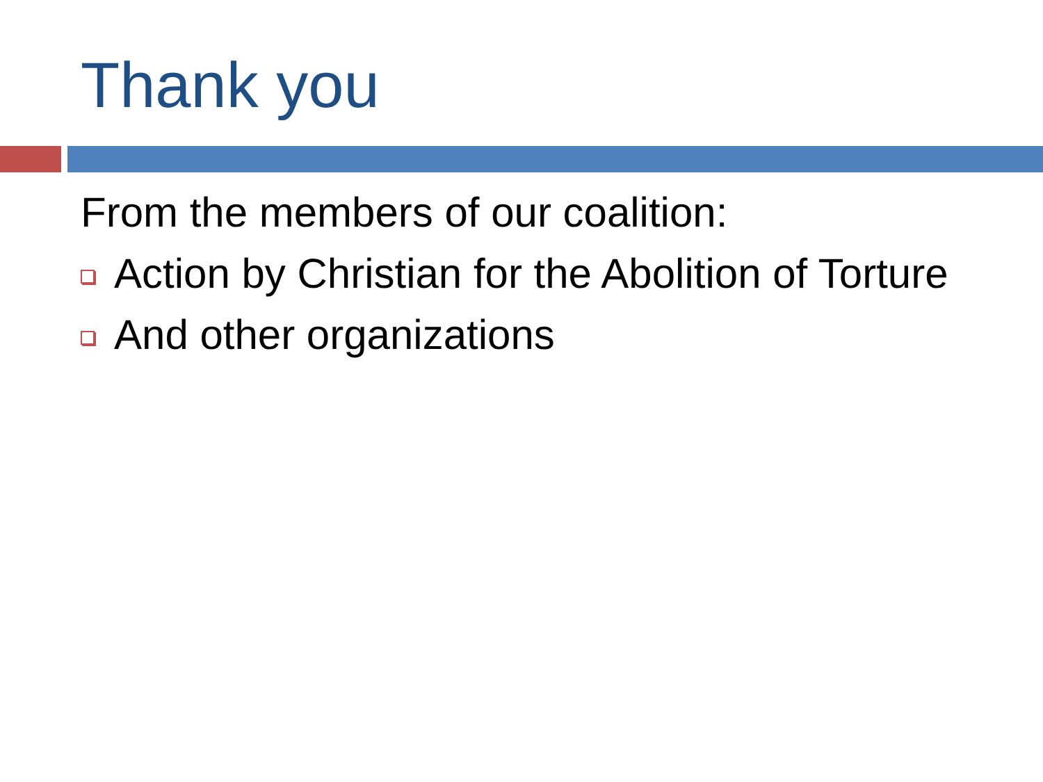Thank you
From the members of our coalition:
Action by Christian for the Abolition of Torture
And other organizations